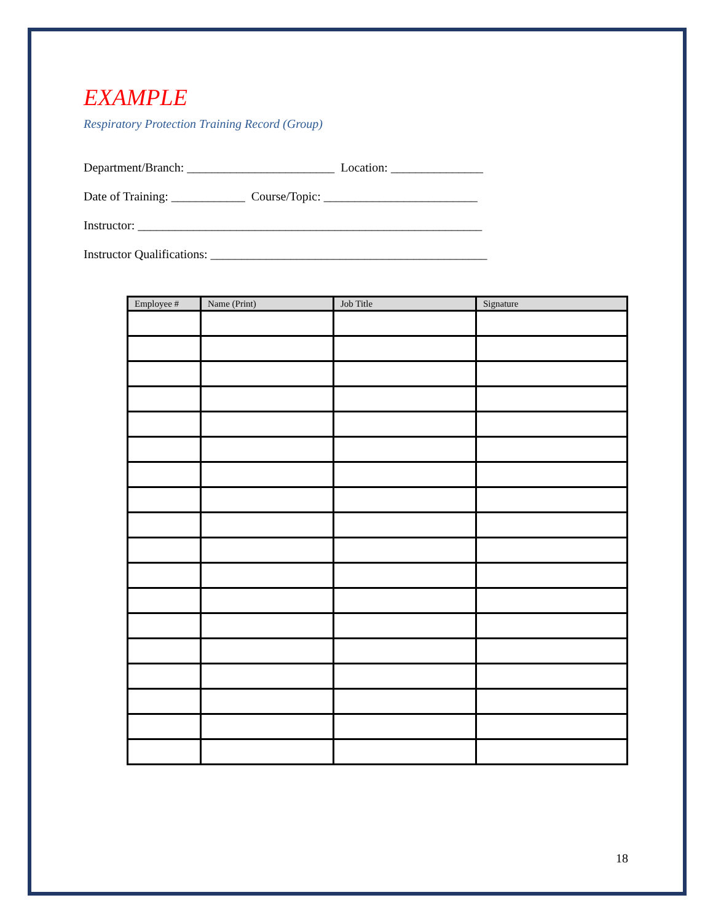EXAMPLE
Respiratory Protection Training Record (Group)
Department/Branch: ________________________ Location: _______________
Date of Training: ____________ Course/Topic: _________________________
Instructor: ________________________________________________________
Instructor Qualifications: _____________________________________________
| Employee # | Name (Print) | Job Title | Signature |
| --- | --- | --- | --- |
18